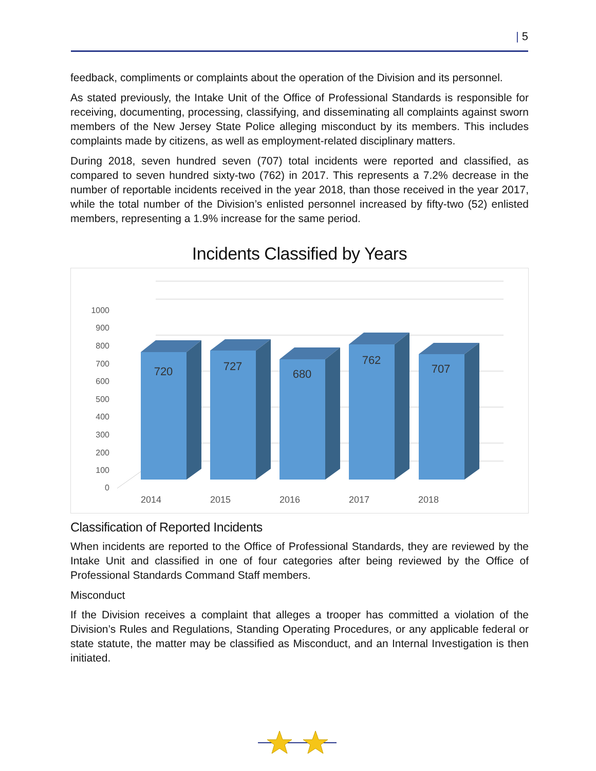| 5
feedback, compliments or complaints about the operation of the Division and its personnel.
As stated previously, the Intake Unit of the Office of Professional Standards is responsible for receiving, documenting, processing, classifying, and disseminating all complaints against sworn members of the New Jersey State Police alleging misconduct by its members. This includes complaints made by citizens, as well as employment-related disciplinary matters.
During 2018, seven hundred seven (707) total incidents were reported and classified, as compared to seven hundred sixty-two (762) in 2017. This represents a 7.2% decrease in the number of reportable incidents received in the year 2018, than those received in the year 2017, while the total number of the Division’s enlisted personnel increased by fifty-two (52) enlisted members, representing a 1.9% increase for the same period.
Incidents Classified by Years
1000
900
800
700
600
500
400
300
200
100
0
720
727
680
762
707
2014
2015
2016
2017
2018
Classification of Reported Incidents
When incidents are reported to the Office of Professional Standards, they are reviewed by the Intake Unit and classified in one of four categories after being reviewed by the Office of Professional Standards Command Staff members.
Misconduct
If the Division receives a complaint that alleges a trooper has committed a violation of the Division’s Rules and Regulations, Standing Operating Procedures, or any applicable federal or state statute, the matter may be classified as Misconduct, and an Internal Investigation is then initiated.